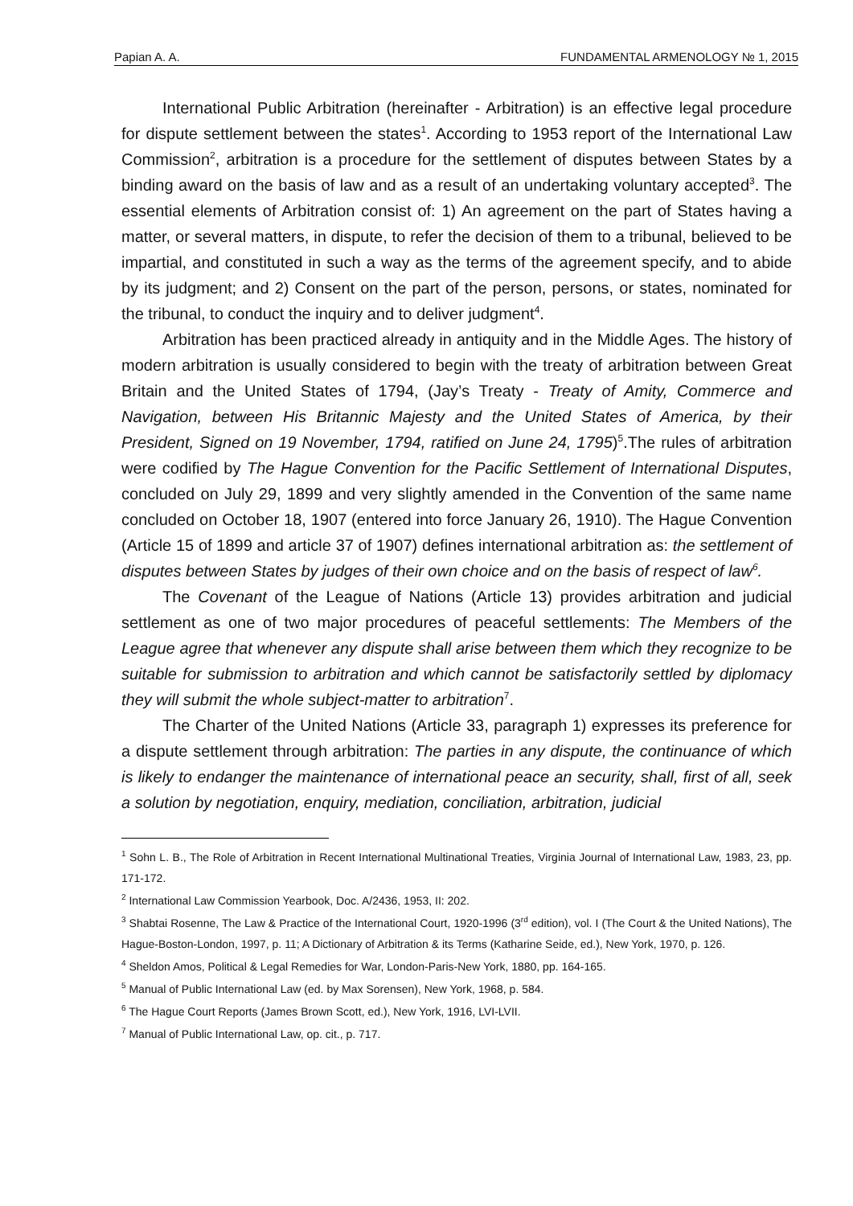Papian A. A. FUNDAMENTAL ARMENOLOGY № 1, 2015
International Public Arbitration (hereinafter - Arbitration) is an effective legal procedure for dispute settlement between the states<sup>1</sup>. According to 1953 report of the International Law Commission<sup>2</sup>, arbitration is a procedure for the settlement of disputes between States by a binding award on the basis of law and as a result of an undertaking voluntary accepted<sup>3</sup>. The essential elements of Arbitration consist of: 1) An agreement on the part of States having a matter, or several matters, in dispute, to refer the decision of them to a tribunal, believed to be impartial, and constituted in such a way as the terms of the agreement specify, and to abide by its judgment; and 2) Consent on the part of the person, persons, or states, nominated for the tribunal, to conduct the inquiry and to deliver judgment<sup>4</sup>.
Arbitration has been practiced already in antiquity and in the Middle Ages. The history of modern arbitration is usually considered to begin with the treaty of arbitration between Great Britain and the United States of 1794, (Jay’s Treaty - Treaty of Amity, Commerce and Navigation, between His Britannic Majesty and the United States of America, by their President, Signed on 19 November, 1794, ratified on June 24, 1795)<sup>5</sup>.The rules of arbitration were codified by The Hague Convention for the Pacific Settlement of International Disputes, concluded on July 29, 1899 and very slightly amended in the Convention of the same name concluded on October 18, 1907 (entered into force January 26, 1910). The Hague Convention (Article 15 of 1899 and article 37 of 1907) defines international arbitration as: the settlement of disputes between States by judges of their own choice and on the basis of respect of law<sup>6</sup>.
The Covenant of the League of Nations (Article 13) provides arbitration and judicial settlement as one of two major procedures of peaceful settlements: The Members of the League agree that whenever any dispute shall arise between them which they recognize to be suitable for submission to arbitration and which cannot be satisfactorily settled by diplomacy they will submit the whole subject-matter to arbitration<sup>7</sup>.
The Charter of the United Nations (Article 33, paragraph 1) expresses its preference for a dispute settlement through arbitration: The parties in any dispute, the continuance of which is likely to endanger the maintenance of international peace an security, shall, first of all, seek a solution by negotiation, enquiry, mediation, conciliation, arbitration, judicial
<sup>1</sup> Sohn L. B., The Role of Arbitration in Recent International Multinational Treaties, Virginia Journal of International Law, 1983, 23, pp. 171-172.
<sup>2</sup> International Law Commission Yearbook, Doc. A/2436, 1953, II: 202.
<sup>3</sup> Shabtai Rosenne, The Law & Practice of the International Court, 1920-1996 (3<sup>rd</sup> edition), vol. I (The Court & the United Nations), The Hague-Boston-London, 1997, p. 11; A Dictionary of Arbitration & its Terms (Katharine Seide, ed.), New York, 1970, p. 126.
<sup>4</sup> Sheldon Amos, Political & Legal Remedies for War, London-Paris-New York, 1880, pp. 164-165.
<sup>5</sup> Manual of Public International Law (ed. by Max Sorensen), New York, 1968, p. 584.
<sup>6</sup> The Hague Court Reports (James Brown Scott, ed.), New York, 1916, LVI-LVII.
<sup>7</sup> Manual of Public International Law, op. cit., p. 717.